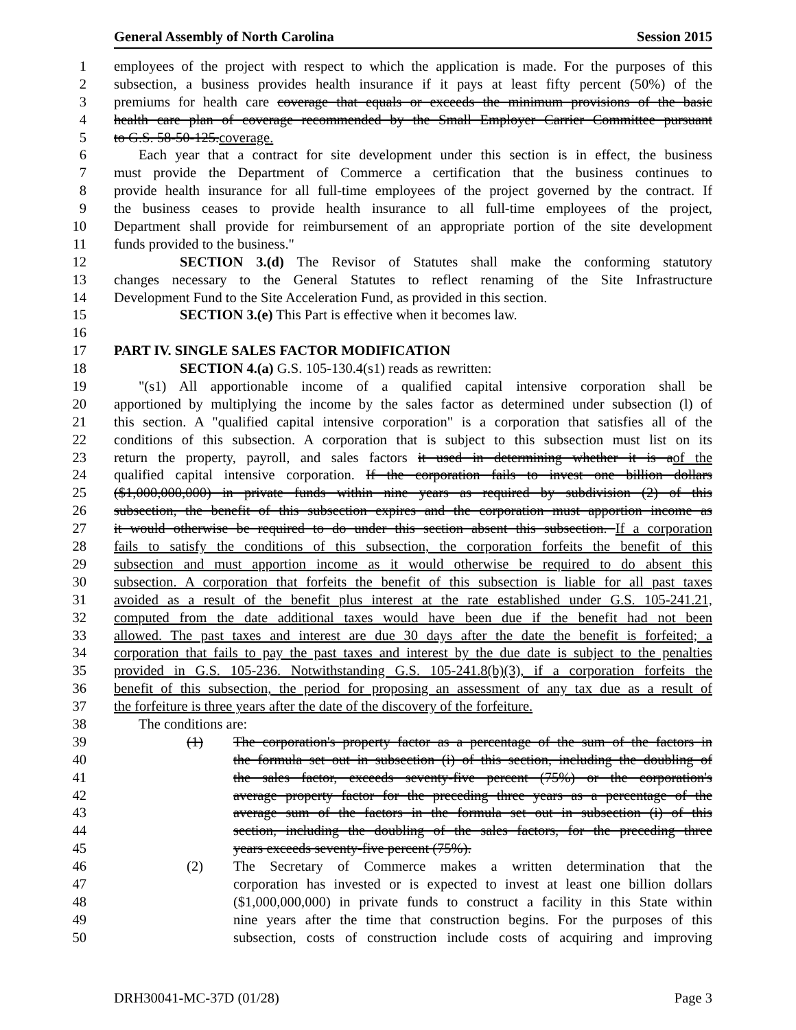General Assembly of North Carolina Session 2015
1 employees of the project with respect to which the application is made. For the purposes of this
2 subsection, a business provides health insurance if it pays at least fifty percent (50%) of the
3 premiums for health care coverage that equals or exceeds the minimum provisions of the basic
4 health care plan of coverage recommended by the Small Employer Carrier Committee pursuant
5 to G.S. 58-50-125.coverage.
6 Each year that a contract for site development under this section is in effect, the business
7 must provide the Department of Commerce a certification that the business continues to
8 provide health insurance for all full-time employees of the project governed by the contract. If
9 the business ceases to provide health insurance to all full-time employees of the project,
10 Department shall provide for reimbursement of an appropriate portion of the site development
11 funds provided to the business."
12 SECTION 3.(d) The Revisor of Statutes shall make the conforming statutory
13 changes necessary to the General Statutes to reflect renaming of the Site Infrastructure
14 Development Fund to the Site Acceleration Fund, as provided in this section.
15 SECTION 3.(e) This Part is effective when it becomes law.
16
17 PART IV. SINGLE SALES FACTOR MODIFICATION
18 SECTION 4.(a) G.S. 105-130.4(s1) reads as rewritten:
19 "(s1) All apportionable income of a qualified capital intensive corporation shall be
20 apportioned by multiplying the income by the sales factor as determined under subsection (l) of
21 this section. A "qualified capital intensive corporation" is a corporation that satisfies all of the
22 conditions of this subsection. A corporation that is subject to this subsection must list on its
23 return the property, payroll, and sales factors it used in determining whether it is aof the
24 qualified capital intensive corporation. If the corporation fails to invest one billion dollars
25 ($1,000,000,000) in private funds within nine years as required by subdivision (2) of this
26 subsection, the benefit of this subsection expires and the corporation must apportion income as
27 it would otherwise be required to do under this section absent this subsection. If a corporation
28 fails to satisfy the conditions of this subsection, the corporation forfeits the benefit of this
29 subsection and must apportion income as it would otherwise be required to do absent this
30 subsection. A corporation that forfeits the benefit of this subsection is liable for all past taxes
31 avoided as a result of the benefit plus interest at the rate established under G.S. 105-241.21,
32 computed from the date additional taxes would have been due if the benefit had not been
33 allowed. The past taxes and interest are due 30 days after the date the benefit is forfeited; a
34 corporation that fails to pay the past taxes and interest by the due date is subject to the penalties
35 provided in G.S. 105-236. Notwithstanding G.S. 105-241.8(b)(3), if a corporation forfeits the
36 benefit of this subsection, the period for proposing an assessment of any tax due as a result of
37 the forfeiture is three years after the date of the discovery of the forfeiture.
38 The conditions are:
39 (1) The corporation's property factor as a percentage of the sum of the factors in
40 the formula set out in subsection (i) of this section, including the doubling of
41 the sales factor, exceeds seventy-five percent (75%) or the corporation's
42 average property factor for the preceding three years as a percentage of the
43 average sum of the factors in the formula set out in subsection (i) of this
44 section, including the doubling of the sales factors, for the preceding three
45 years exceeds seventy-five percent (75%).
46 (2) The Secretary of Commerce makes a written determination that the
47 corporation has invested or is expected to invest at least one billion dollars
48 ($1,000,000,000) in private funds to construct a facility in this State within
49 nine years after the time that construction begins. For the purposes of this
50 subsection, costs of construction include costs of acquiring and improving
DRH30041-MC-37D (01/28) Page 3